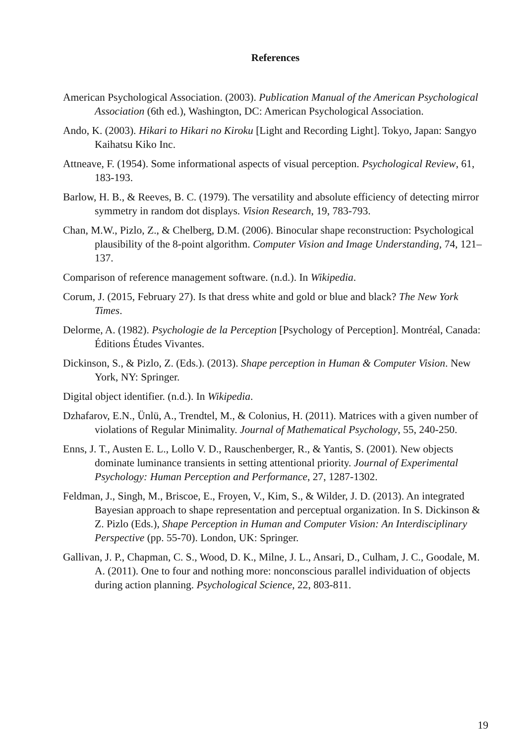References
American Psychological Association. (2003). Publication Manual of the American Psychological Association (6th ed.), Washington, DC: American Psychological Association.
Ando, K. (2003). Hikari to Hikari no Kiroku [Light and Recording Light]. Tokyo, Japan: Sangyo Kaihatsu Kiko Inc.
Attneave, F. (1954). Some informational aspects of visual perception. Psychological Review, 61, 183-193.
Barlow, H. B., & Reeves, B. C. (1979). The versatility and absolute efficiency of detecting mirror symmetry in random dot displays. Vision Research, 19, 783-793.
Chan, M.W., Pizlo, Z., & Chelberg, D.M. (2006). Binocular shape reconstruction: Psychological plausibility of the 8-point algorithm. Computer Vision and Image Understanding, 74, 121–137.
Comparison of reference management software. (n.d.). In Wikipedia.
Corum, J. (2015, February 27). Is that dress white and gold or blue and black? The New York Times.
Delorme, A. (1982). Psychologie de la Perception [Psychology of Perception]. Montréal, Canada: Éditions Études Vivantes.
Dickinson, S., & Pizlo, Z. (Eds.). (2013). Shape perception in Human & Computer Vision. New York, NY: Springer.
Digital object identifier. (n.d.). In Wikipedia.
Dzhafarov, E.N., Ünlü, A., Trendtel, M., & Colonius, H. (2011). Matrices with a given number of violations of Regular Minimality. Journal of Mathematical Psychology, 55, 240-250.
Enns, J. T., Austen E. L., Lollo V. D., Rauschenberger, R., & Yantis, S. (2001). New objects dominate luminance transients in setting attentional priority. Journal of Experimental Psychology: Human Perception and Performance, 27, 1287-1302.
Feldman, J., Singh, M., Briscoe, E., Froyen, V., Kim, S., & Wilder, J. D. (2013). An integrated Bayesian approach to shape representation and perceptual organization. In S. Dickinson & Z. Pizlo (Eds.), Shape Perception in Human and Computer Vision: An Interdisciplinary Perspective (pp. 55-70). London, UK: Springer.
Gallivan, J. P., Chapman, C. S., Wood, D. K., Milne, J. L., Ansari, D., Culham, J. C., Goodale, M. A. (2011). One to four and nothing more: nonconscious parallel individuation of objects during action planning. Psychological Science, 22, 803-811.
19